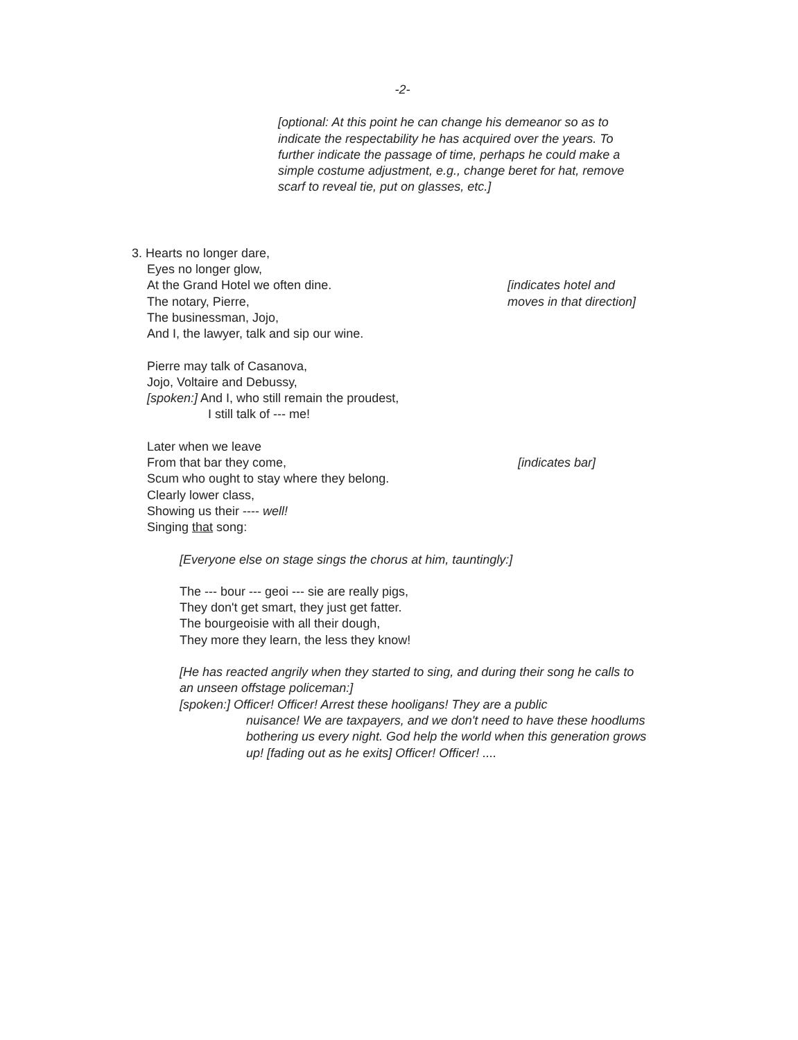-2-
[optional: At this point he can change his demeanor so as to indicate the respectability he has acquired over the years. To further indicate the passage of time, perhaps he could make a simple costume adjustment, e.g., change beret for hat, remove scarf to reveal tie, put on glasses, etc.]
3. Hearts no longer dare,
Eyes no longer glow,
At the Grand Hotel we often dine.
The notary, Pierre,
[indicates hotel and
moves in that direction]
The businessman, Jojo,
And I, the lawyer, talk and sip our wine.
Pierre may talk of Casanova,
Jojo, Voltaire and Debussy,
[spoken:] And I, who still remain the proudest,
I still talk of --- me!
Later when we leave
From that bar they come, [indicates bar]
Scum who ought to stay where they belong.
Clearly lower class,
Showing us their ---- well!
Singing that song:
[Everyone else on stage sings the chorus at him, tauntingly:]
The --- bour --- geoi --- sie are really pigs,
They don't get smart, they just get fatter.
The bourgeoisie with all their dough,
They more they learn, the less they know!
[He has reacted angrily when they started to sing, and during their song he calls to an unseen offstage policeman:]
[spoken:] Officer! Officer! Arrest these hooligans! They are a public
nuisance! We are taxpayers, and we don't need to have these hoodlums bothering us every night. God help the world when this generation grows up! [fading out as he exits] Officer! Officer! ....